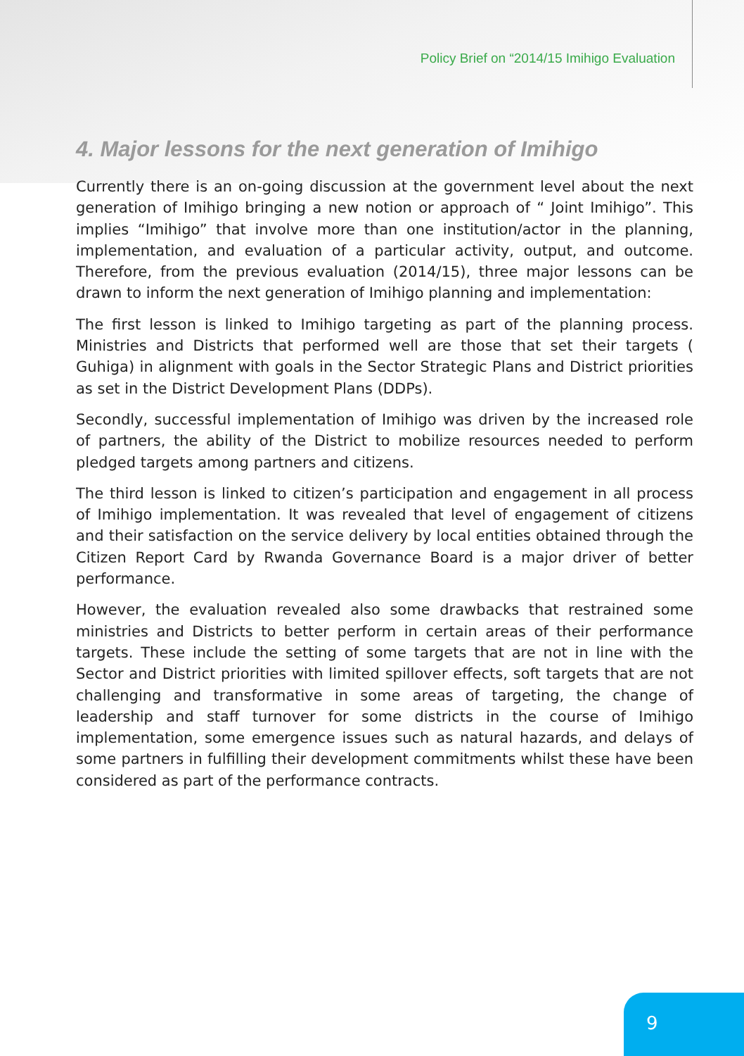Policy Brief on “2014/15 Imihigo Evaluation
4. Major lessons for the next generation of Imihigo
Currently there is an on-going discussion at the government level about the next generation of Imihigo bringing a new notion or approach of “ Joint Imihigo”. This implies “Imihigo” that involve more than one institution/actor in the planning, implementation, and evaluation of a particular activity, output, and outcome. Therefore, from the previous evaluation (2014/15), three major lessons can be drawn to inform the next generation of Imihigo planning and implementation:
The first lesson is linked to Imihigo targeting as part of the planning process. Ministries and Districts that performed well are those that set their targets ( Guhiga) in alignment with goals in the Sector Strategic Plans and District priorities as set in the District Development Plans (DDPs).
Secondly, successful implementation of Imihigo was driven by the increased role of partners, the ability of the District to mobilize resources needed to perform pledged targets among partners and citizens.
The third lesson is linked to citizen’s participation and engagement in all process of Imihigo implementation. It was revealed that level of engagement of citizens and their satisfaction on the service delivery by local entities obtained through the Citizen Report Card by Rwanda Governance Board is a major driver of better performance.
However, the evaluation revealed also some drawbacks that restrained some ministries and Districts to better perform in certain areas of their performance targets. These include the setting of some targets that are not in line with the Sector and District priorities with limited spillover effects, soft targets that are not challenging and transformative in some areas of targeting, the change of leadership and staff turnover for some districts in the course of Imihigo implementation, some emergence issues such as natural hazards, and delays of some partners in fulfilling their development commitments whilst these have been considered as part of the performance contracts.
9